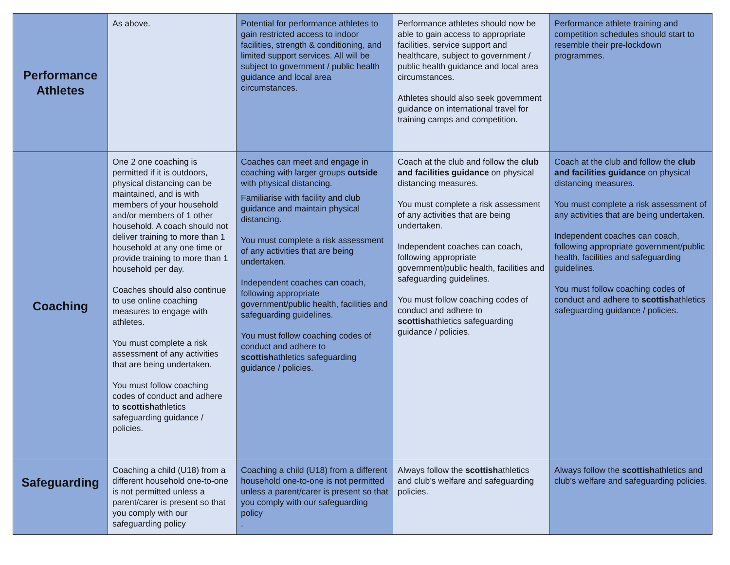| Performance Athletes | As above. | Potential for performance athletes to gain restricted access to indoor facilities, strength & conditioning, and limited support services. All will be subject to government / public health guidance and local area circumstances. | Performance athletes should now be able to gain access to appropriate facilities, service support and healthcare, subject to government / public health guidance and local area circumstances. Athletes should also seek government guidance on international travel for training camps and competition. | Performance athlete training and competition schedules should start to resemble their pre-lockdown programmes. |
| Coaching | One 2 one coaching is permitted if it is outdoors, physical distancing can be maintained, and is with members of your household and/or members of 1 other household. A coach should not deliver training to more than 1 household at any one time or provide training to more than 1 household per day. Coaches should also continue to use online coaching measures to engage with athletes. You must complete a risk assessment of any activities that are being undertaken. You must follow coaching codes of conduct and adhere to scottish athletics safeguarding guidance / policies. | Coaches can meet and engage in coaching with larger groups outside with physical distancing. Familiarise with facility and club guidance and maintain physical distancing. You must complete a risk assessment of any activities that are being undertaken. Independent coaches can coach, following appropriate government/public health, facilities and safeguarding guidelines. You must follow coaching codes of conduct and adhere to scottish athletics safeguarding guidance / policies. | Coach at the club and follow the club and facilities guidance on physical distancing measures. You must complete a risk assessment of any activities that are being undertaken. Independent coaches can coach, following appropriate government/public health, facilities and safeguarding guidelines. You must follow coaching codes of conduct and adhere to scottish athletics safeguarding guidance / policies. | Coach at the club and follow the club and facilities guidance on physical distancing measures. You must complete a risk assessment of any activities that are being undertaken. Independent coaches can coach, following appropriate government/public health, facilities and safeguarding guidelines. You must follow coaching codes of conduct and adhere to scottish athletics safeguarding guidance / policies. |
| Safeguarding | Coaching a child (U18) from a different household one-to-one is not permitted unless a parent/carer is present so that you comply with our safeguarding policy | Coaching a child (U18) from a different household one-to-one is not permitted unless a parent/carer is present so that you comply with our safeguarding policy . | Always follow the scottish athletics and club’s welfare and safeguarding policies. | Always follow the scottish athletics and club’s welfare and safeguarding policies. |